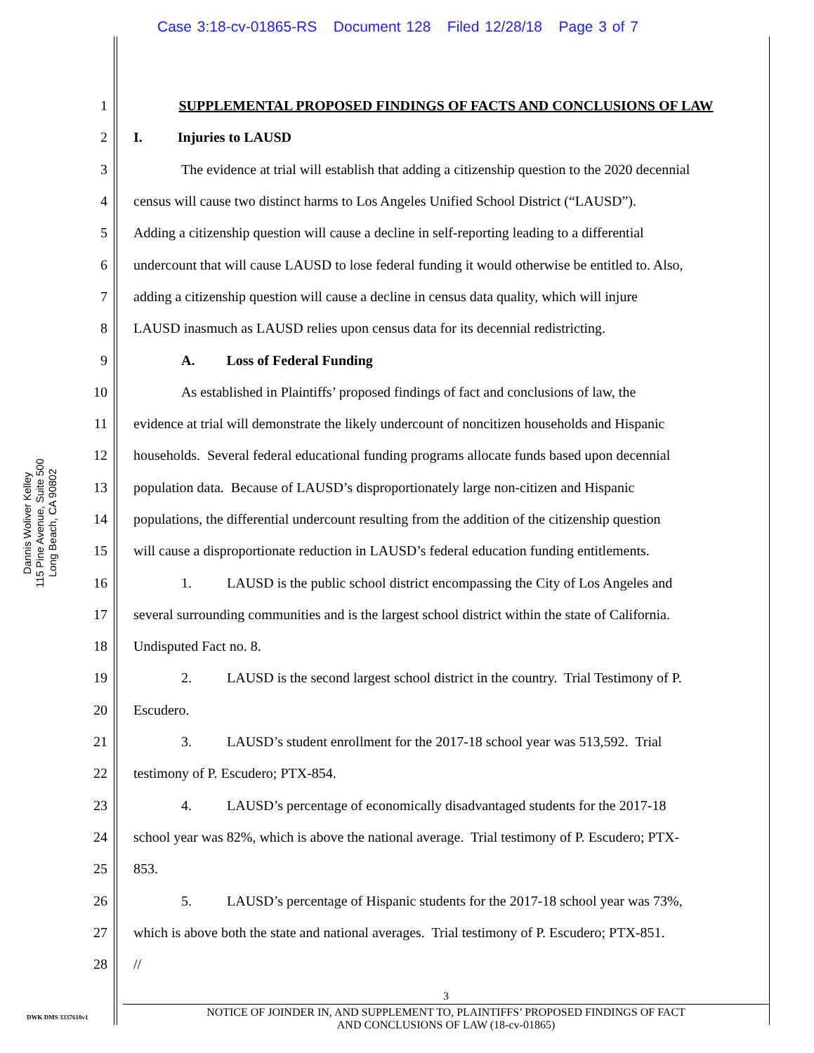Case 3:18-cv-01865-RS Document 128 Filed 12/28/18 Page 3 of 7
Dannis Woliver Kelley
115 Pine Avenue, Suite 500
Long Beach, CA 90802
1 SUPPLEMENTAL PROPOSED FINDINGS OF FACTS AND CONCLUSIONS OF LAW
2 I. Injuries to LAUSD
3 The evidence at trial will establish that adding a citizenship question to the 2020 decennial
4 census will cause two distinct harms to Los Angeles Unified School District (“LAUSD”).
5 Adding a citizenship question will cause a decline in self-reporting leading to a differential
6 undercount that will cause LAUSD to lose federal funding it would otherwise be entitled to. Also,
7 adding a citizenship question will cause a decline in census data quality, which will injure
8 LAUSD inasmuch as LAUSD relies upon census data for its decennial redistricting.
9 A. Loss of Federal Funding
10 As established in Plaintiffs’ proposed findings of fact and conclusions of law, the
11 evidence at trial will demonstrate the likely undercount of noncitizen households and Hispanic
12 households. Several federal educational funding programs allocate funds based upon decennial
13 population data. Because of LAUSD’s disproportionately large non-citizen and Hispanic
14 populations, the differential undercount resulting from the addition of the citizenship question
15 will cause a disproportionate reduction in LAUSD’s federal education funding entitlements.
16 1. LAUSD is the public school district encompassing the City of Los Angeles and
17 several surrounding communities and is the largest school district within the state of California.
18 Undisputed Fact no. 8.
19 2. LAUSD is the second largest school district in the country. Trial Testimony of P.
20 Escudero.
21 3. LAUSD’s student enrollment for the 2017-18 school year was 513,592. Trial
22 testimony of P. Escudero; PTX-854.
23 4. LAUSD’s percentage of economically disadvantaged students for the 2017-18
24 school year was 82%, which is above the national average. Trial testimony of P. Escudero; PTX-
25 853.
26 5. LAUSD’s percentage of Hispanic students for the 2017-18 school year was 73%,
27 which is above both the state and national averages. Trial testimony of P. Escudero; PTX-851.
28 //
3
NOTICE OF JOINDER IN, AND SUPPLEMENT TO, PLAINTIFFS’ PROPOSED FINDINGS OF FACT
AND CONCLUSIONS OF LAW (18-cv-01865)
DWK DMS 3337610v1